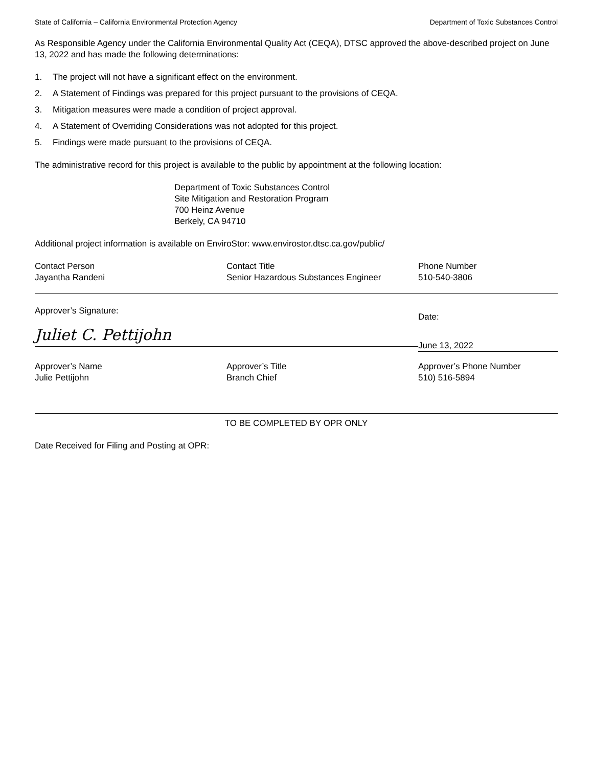State of California – California Environmental Protection Agency Department of Toxic Substances Control
As Responsible Agency under the California Environmental Quality Act (CEQA), DTSC approved the above-described project on June 13, 2022 and has made the following determinations:
1. The project will not have a significant effect on the environment.
2. A Statement of Findings was prepared for this project pursuant to the provisions of CEQA.
3. Mitigation measures were made a condition of project approval.
4. A Statement of Overriding Considerations was not adopted for this project.
5. Findings were made pursuant to the provisions of CEQA.
The administrative record for this project is available to the public by appointment at the following location:
Department of Toxic Substances Control
Site Mitigation and Restoration Program
700 Heinz Avenue
Berkely, CA 94710
Additional project information is available on EnviroStor: www.envirostor.dtsc.ca.gov/public/
Contact Person
Jayantha Randeni
Contact Title
Senior Hazardous Substances Engineer
Phone Number
510-540-3806
Approver’s Signature:
Juliet C. Pettijohn
Date:
June 13, 2022
Approver’s Name
Julie Pettijohn
Approver’s Title
Branch Chief
Approver’s Phone Number
510) 516-5894
TO BE COMPLETED BY OPR ONLY
Date Received for Filing and Posting at OPR: